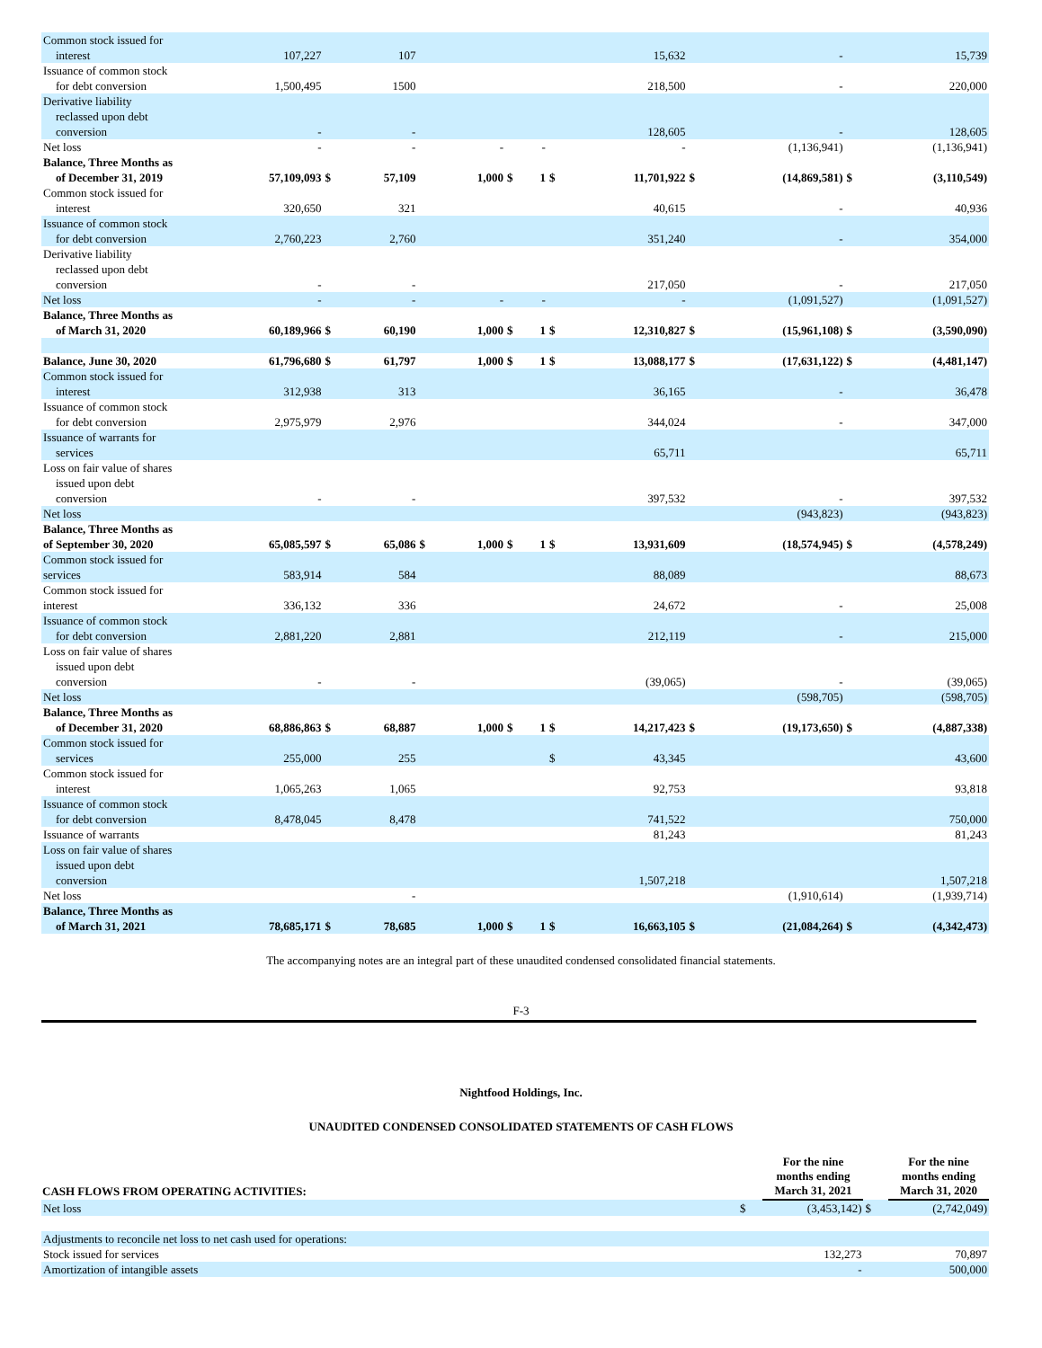| Common stock issued for interest | 107,227 | | 107 | | | | | | 15,632 | | - | | 15,739 |
| Issuance of common stock for debt conversion | 1,500,495 | | 1500 | | | | | | 218,500 | | - | | 220,000 |
| Derivative liability reclassed upon debt conversion | - | | - | | | | | | 128,605 | | - | | 128,605 |
| Net loss | - | | - | | - | | - | | - | | (1,136,941) | | (1,136,941) |
| Balance, Three Months as of December 31, 2019 | 57,109,093 | $ | 57,109 | | 1,000 | $ | 1 | $ | 11,701,922 | $ | (14,869,581) | $ | (3,110,549) |
| Common stock issued for interest | 320,650 | | 321 | | | | | | 40,615 | | - | | 40,936 |
| Issuance of common stock for debt conversion | 2,760,223 | | 2,760 | | | | | | 351,240 | | - | | 354,000 |
| Derivative liability reclassed upon debt conversion | - | | - | | | | | | 217,050 | | - | | 217,050 |
| Net loss | - | | - | | - | | - | | - | | (1,091,527) | | (1,091,527) |
| Balance, Three Months as of March 31, 2020 | 60,189,966 | $ | 60,190 | | 1,000 | $ | 1 | $ | 12,310,827 | $ | (15,961,108) | $ | (3,590,090) |
| Balance, June 30, 2020 | 61,796,680 | $ | 61,797 | | 1,000 | $ | 1 | $ | 13,088,177 | $ | (17,631,122) | $ | (4,481,147) |
| Common stock issued for interest | 312,938 | | 313 | | | | | | 36,165 | | - | | 36,478 |
| Issuance of common stock for debt conversion | 2,975,979 | | 2,976 | | | | | | 344,024 | | - | | 347,000 |
| Issuance of warrants for services | | | | | | | | | 65,711 | | | | 65,711 |
| Loss on fair value of shares issued upon debt conversion | - | | - | | | | | | 397,532 | | - | | 397,532 |
| Net loss | | | | | | | | | | | (943,823) | | (943,823) |
| Balance, Three Months as of September 30, 2020 | 65,085,597 | $ | 65,086 | $ | 1,000 | $ | 1 | $ | 13,931,609 | | (18,574,945) | $ | (4,578,249) |
| Common stock issued for services | 583,914 | | 584 | | | | | | 88,089 | | | | 88,673 |
| Common stock issued for interest | 336,132 | | 336 | | | | | | 24,672 | | - | | 25,008 |
| Issuance of common stock for debt conversion | 2,881,220 | | 2,881 | | | | | | 212,119 | | - | | 215,000 |
| Loss on fair value of shares issued upon debt conversion | - | | - | | | | | | (39,065) | | - | | (39,065) |
| Net loss | | | | | | | | | | | (598,705) | | (598,705) |
| Balance, Three Months as of December 31, 2020 | 68,886,863 | $ | 68,887 | | 1,000 | $ | 1 | $ | 14,217,423 | $ | (19,173,650) | $ | (4,887,338) |
| Common stock issued for services | 255,000 | | 255 | | | | | $ | 43,345 | | | | 43,600 |
| Common stock issued for interest | 1,065,263 | | 1,065 | | | | | | 92,753 | | | | 93,818 |
| Issuance of common stock for debt conversion | 8,478,045 | | 8,478 | | | | | | 741,522 | | | | 750,000 |
| Issuance of warrants | | | | | | | | | 81,243 | | | | 81,243 |
| Loss on fair value of shares issued upon debt conversion | | | | | | | | | 1,507,218 | | | | 1,507,218 |
| Net loss | | | - | | | | | | | | (1,910,614) | | (1,939,714) |
| Balance, Three Months as of March 31, 2021 | 78,685,171 | $ | 78,685 | | 1,000 | $ | 1 | $ | 16,663,105 | $ | (21,084,264) | $ | (4,342,473) |
The accompanying notes are an integral part of these unaudited condensed consolidated financial statements.
F-3
Nightfood Holdings, Inc.
UNAUDITED CONDENSED CONSOLIDATED STATEMENTS OF CASH FLOWS
| CASH FLOWS FROM OPERATING ACTIVITIES: | | For the nine months ending March 31, 2021 | | For the nine months ending March 31, 2020 |
| --- | --- | --- | --- | --- |
| Net loss | $ | (3,453,142) | $ | (2,742,049) |
| Adjustments to reconcile net loss to net cash used for operations: | | | | |
| Stock issued for services | | 132,273 | | 70,897 |
| Amortization of intangible assets | | - | | 500,000 |